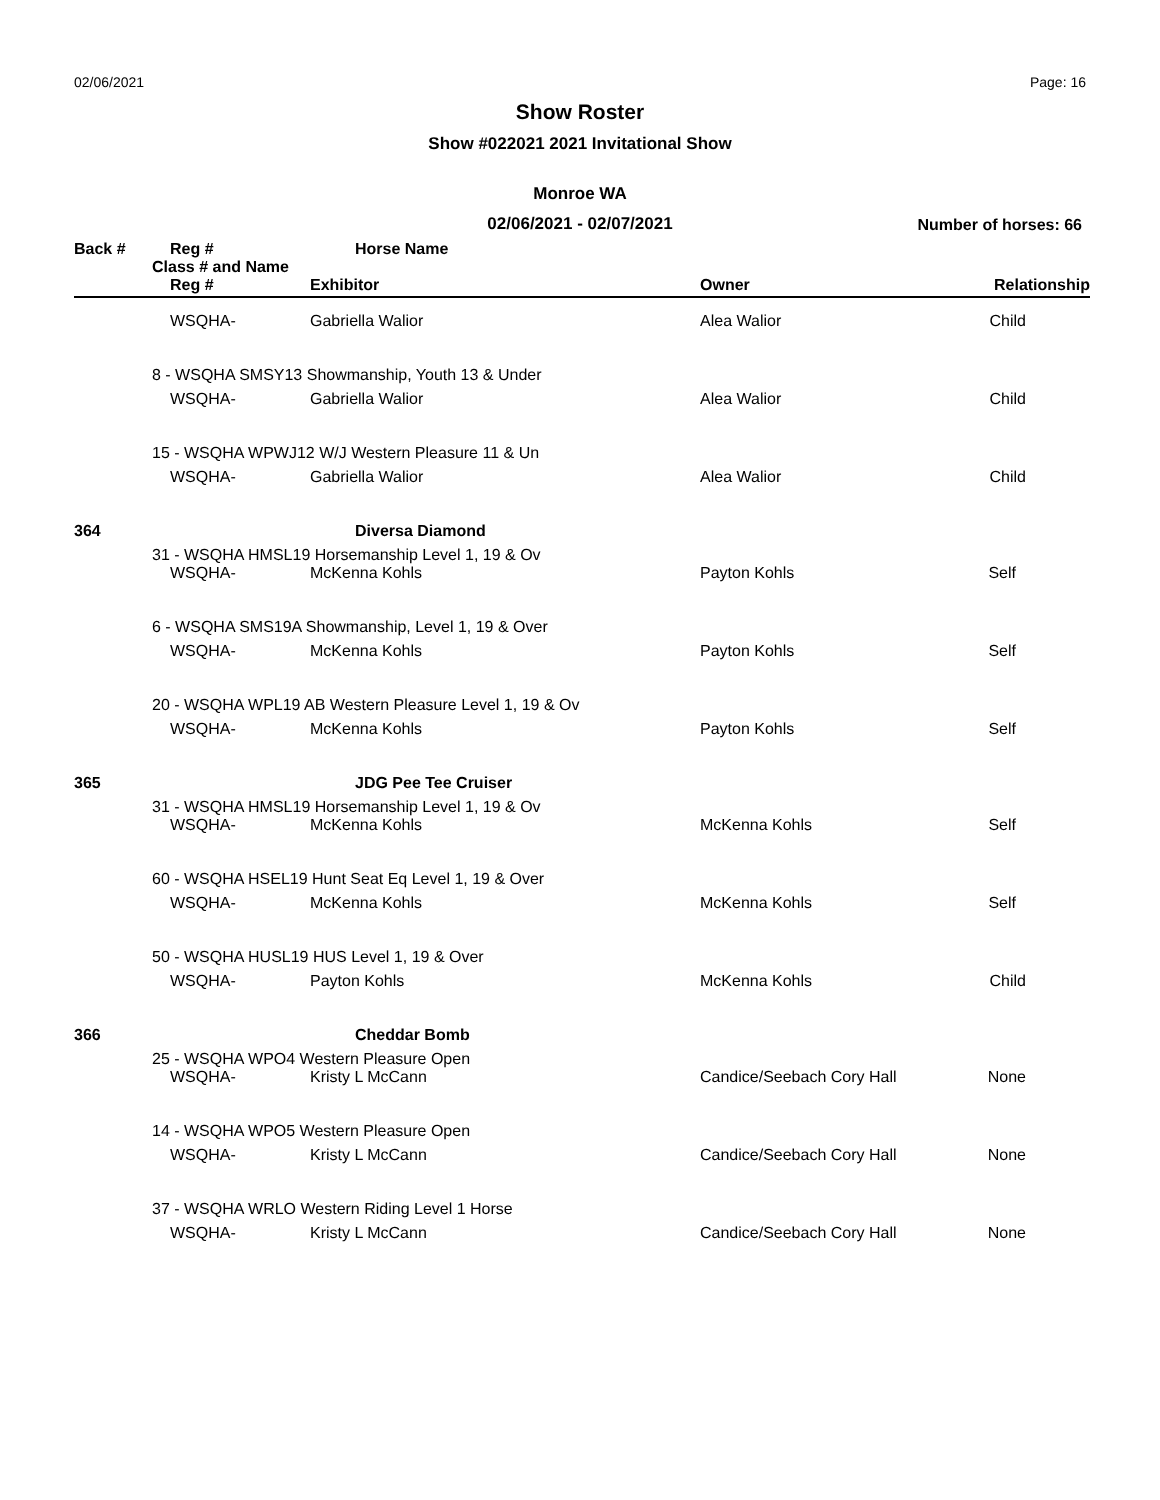02/06/2021 Page: 16
Show Roster
Show #022021 2021 Invitational Show
Monroe WA
02/06/2021 - 02/07/2021
Number of horses: 66
| Back # | | Reg # | Horse Name | | |
| --- | --- | --- | --- | --- | --- |
| | Class # and Name | | | | |
| | | Reg # | Exhibitor | Owner | Relationship |
| | | WSQHA- | Gabriella Walior | Alea Walior | Child |
| | 8 - WSQHA SMSY13 Showmanship, Youth 13 & Under | | | | |
| | | WSQHA- | Gabriella Walior | Alea Walior | Child |
| | 15 - WSQHA WPWJ12 W/J Western Pleasure 11 & Un | | | | |
| | | WSQHA- | Gabriella Walior | Alea Walior | Child |
| 364 | | | Diversa Diamond | | |
| | 31 - WSQHA HMSL19 Horsemanship Level 1, 19 & Ov | | | | |
| | | WSQHA- | McKenna Kohls | Payton Kohls | Self |
| | 6 - WSQHA SMS19A Showmanship, Level 1, 19 & Over | | | | |
| | | WSQHA- | McKenna Kohls | Payton Kohls | Self |
| | 20 - WSQHA WPL19 AB Western Pleasure Level 1, 19 & Ov | | | | |
| | | WSQHA- | McKenna Kohls | Payton Kohls | Self |
| 365 | | | JDG Pee Tee Cruiser | | |
| | 31 - WSQHA HMSL19 Horsemanship Level 1, 19 & Ov | | | | |
| | | WSQHA- | McKenna Kohls | McKenna Kohls | Self |
| | 60 - WSQHA HSEL19 Hunt Seat Eq Level 1, 19 & Over | | | | |
| | | WSQHA- | McKenna Kohls | McKenna Kohls | Self |
| | 50 - WSQHA HUSL19 HUS Level 1, 19 & Over | | | | |
| | | WSQHA- | Payton Kohls | McKenna Kohls | Child |
| 366 | | | Cheddar Bomb | | |
| | 25 - WSQHA WPO4 Western Pleasure Open | | | | |
| | | WSQHA- | Kristy L McCann | Candice/Seebach Cory Hall | None |
| | 14 - WSQHA WPO5 Western Pleasure Open | | | | |
| | | WSQHA- | Kristy L McCann | Candice/Seebach Cory Hall | None |
| | 37 - WSQHA WRLO Western Riding Level 1 Horse | | | | |
| | | WSQHA- | Kristy L McCann | Candice/Seebach Cory Hall | None |